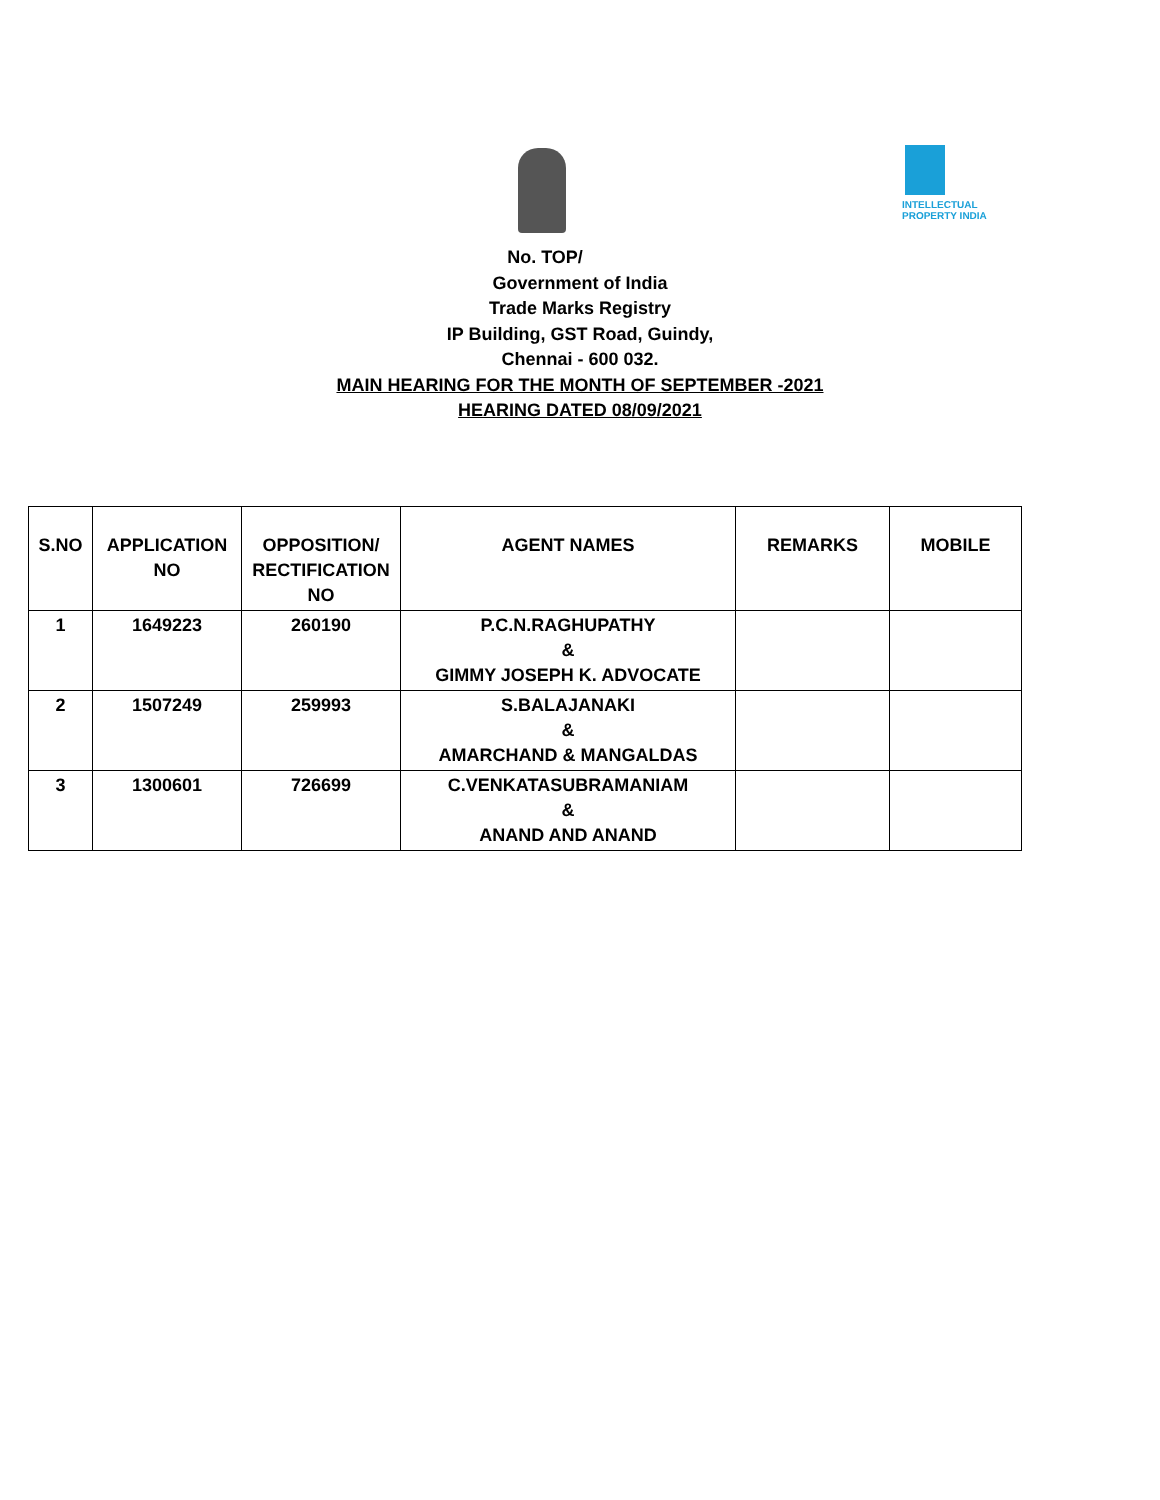INTELLECTUAL
PROPERTY INDIA
No. TOP/
Government of India
Trade Marks Registry
IP Building, GST Road, Guindy,
Chennai - 600 032.
MAIN HEARING FOR THE MONTH OF SEPTEMBER -2021
HEARING DATED 08/09/2021
| S.NO | APPLICATION NO | OPPOSITION/ RECTIFICATION NO | AGENT NAMES | REMARKS | MOBILE |
| --- | --- | --- | --- | --- | --- |
| 1 | 1649223 | 260190 | P.C.N.RAGHUPATHY & GIMMY JOSEPH K. ADVOCATE | | |
| 2 | 1507249 | 259993 | S.BALAJANAKI & AMARCHAND & MANGALDAS | | |
| 3 | 1300601 | 726699 | C.VENKATASUBRAMANIAM & ANAND AND ANAND | | |